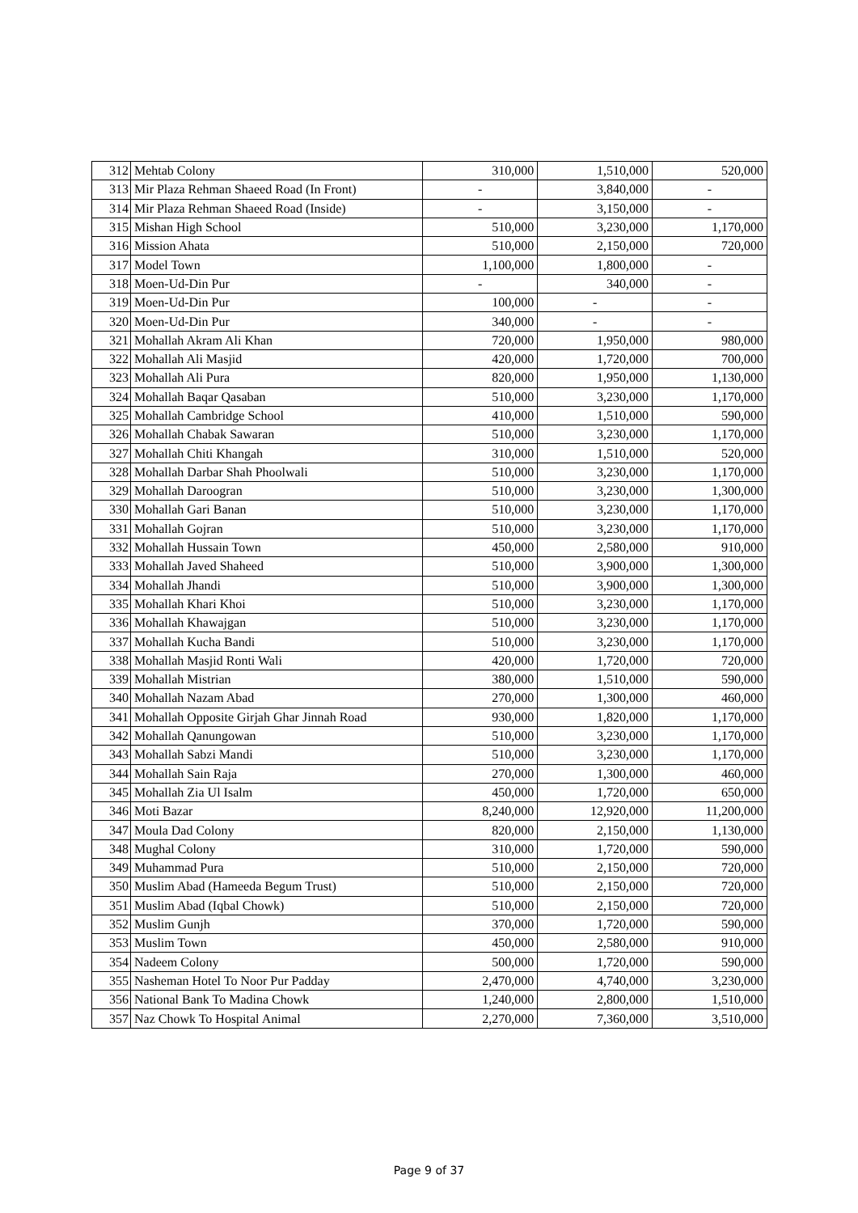| 312 | Mehtab Colony | 310,000 | 1,510,000 | 520,000 |
| 313 | Mir Plaza Rehman Shaeed Road (In Front) | - | 3,840,000 | - |
| 314 | Mir Plaza Rehman Shaeed Road (Inside) | - | 3,150,000 | - |
| 315 | Mishan High School | 510,000 | 3,230,000 | 1,170,000 |
| 316 | Mission Ahata | 510,000 | 2,150,000 | 720,000 |
| 317 | Model Town | 1,100,000 | 1,800,000 | - |
| 318 | Moen-Ud-Din Pur | - | 340,000 | - |
| 319 | Moen-Ud-Din Pur | 100,000 | - | - |
| 320 | Moen-Ud-Din Pur | 340,000 | - | - |
| 321 | Mohallah Akram Ali Khan | 720,000 | 1,950,000 | 980,000 |
| 322 | Mohallah Ali Masjid | 420,000 | 1,720,000 | 700,000 |
| 323 | Mohallah Ali Pura | 820,000 | 1,950,000 | 1,130,000 |
| 324 | Mohallah Baqar Qasaban | 510,000 | 3,230,000 | 1,170,000 |
| 325 | Mohallah Cambridge School | 410,000 | 1,510,000 | 590,000 |
| 326 | Mohallah Chabak Sawaran | 510,000 | 3,230,000 | 1,170,000 |
| 327 | Mohallah Chiti Khangah | 310,000 | 1,510,000 | 520,000 |
| 328 | Mohallah Darbar Shah Phoolwali | 510,000 | 3,230,000 | 1,170,000 |
| 329 | Mohallah Daroogran | 510,000 | 3,230,000 | 1,300,000 |
| 330 | Mohallah Gari Banan | 510,000 | 3,230,000 | 1,170,000 |
| 331 | Mohallah Gojran | 510,000 | 3,230,000 | 1,170,000 |
| 332 | Mohallah Hussain Town | 450,000 | 2,580,000 | 910,000 |
| 333 | Mohallah Javed Shaheed | 510,000 | 3,900,000 | 1,300,000 |
| 334 | Mohallah Jhandi | 510,000 | 3,900,000 | 1,300,000 |
| 335 | Mohallah Khari Khoi | 510,000 | 3,230,000 | 1,170,000 |
| 336 | Mohallah Khawajgan | 510,000 | 3,230,000 | 1,170,000 |
| 337 | Mohallah Kucha Bandi | 510,000 | 3,230,000 | 1,170,000 |
| 338 | Mohallah Masjid Ronti Wali | 420,000 | 1,720,000 | 720,000 |
| 339 | Mohallah Mistrian | 380,000 | 1,510,000 | 590,000 |
| 340 | Mohallah Nazam Abad | 270,000 | 1,300,000 | 460,000 |
| 341 | Mohallah Opposite Girjah Ghar Jinnah Road | 930,000 | 1,820,000 | 1,170,000 |
| 342 | Mohallah Qanungowan | 510,000 | 3,230,000 | 1,170,000 |
| 343 | Mohallah Sabzi Mandi | 510,000 | 3,230,000 | 1,170,000 |
| 344 | Mohallah Sain Raja | 270,000 | 1,300,000 | 460,000 |
| 345 | Mohallah Zia Ul Isalm | 450,000 | 1,720,000 | 650,000 |
| 346 | Moti Bazar | 8,240,000 | 12,920,000 | 11,200,000 |
| 347 | Moula Dad Colony | 820,000 | 2,150,000 | 1,130,000 |
| 348 | Mughal Colony | 310,000 | 1,720,000 | 590,000 |
| 349 | Muhammad Pura | 510,000 | 2,150,000 | 720,000 |
| 350 | Muslim Abad (Hameeda Begum Trust) | 510,000 | 2,150,000 | 720,000 |
| 351 | Muslim Abad (Iqbal Chowk) | 510,000 | 2,150,000 | 720,000 |
| 352 | Muslim Gunjh | 370,000 | 1,720,000 | 590,000 |
| 353 | Muslim Town | 450,000 | 2,580,000 | 910,000 |
| 354 | Nadeem Colony | 500,000 | 1,720,000 | 590,000 |
| 355 | Nasheman Hotel To Noor Pur Padday | 2,470,000 | 4,740,000 | 3,230,000 |
| 356 | National Bank To Madina Chowk | 1,240,000 | 2,800,000 | 1,510,000 |
| 357 | Naz Chowk To Hospital Animal | 2,270,000 | 7,360,000 | 3,510,000 |
Page 9 of 37